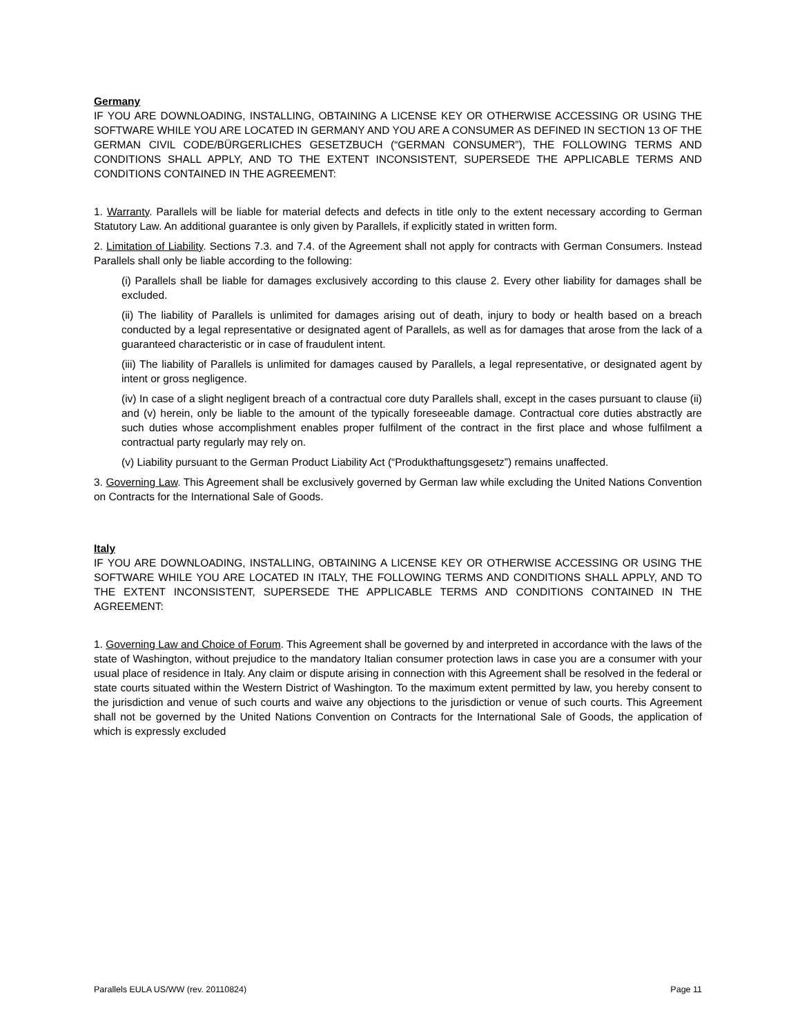Germany
IF YOU ARE DOWNLOADING, INSTALLING, OBTAINING A LICENSE KEY OR OTHERWISE ACCESSING OR USING THE SOFTWARE WHILE YOU ARE LOCATED IN GERMANY AND YOU ARE A CONSUMER AS DEFINED IN SECTION 13 OF THE GERMAN CIVIL CODE/BÜRGERLICHES GESETZBUCH (“GERMAN CONSUMER”), THE FOLLOWING TERMS AND CONDITIONS SHALL APPLY, AND TO THE EXTENT INCONSISTENT, SUPERSEDE THE APPLICABLE TERMS AND CONDITIONS CONTAINED IN THE AGREEMENT:
1. Warranty. Parallels will be liable for material defects and defects in title only to the extent necessary according to German Statutory Law. An additional guarantee is only given by Parallels, if explicitly stated in written form.
2. Limitation of Liability. Sections 7.3. and 7.4. of the Agreement shall not apply for contracts with German Consumers. Instead Parallels shall only be liable according to the following:
(i) Parallels shall be liable for damages exclusively according to this clause 2. Every other liability for damages shall be excluded.
(ii) The liability of Parallels is unlimited for damages arising out of death, injury to body or health based on a breach conducted by a legal representative or designated agent of Parallels, as well as for damages that arose from the lack of a guaranteed characteristic or in case of fraudulent intent.
(iii) The liability of Parallels is unlimited for damages caused by Parallels, a legal representative, or designated agent by intent or gross negligence.
(iv) In case of a slight negligent breach of a contractual core duty Parallels shall, except in the cases pursuant to clause (ii) and (v) herein, only be liable to the amount of the typically foreseeable damage. Contractual core duties abstractly are such duties whose accomplishment enables proper fulfilment of the contract in the first place and whose fulfilment a contractual party regularly may rely on.
(v) Liability pursuant to the German Product Liability Act (“Produkthaftungsgesetz”) remains unaffected.
3. Governing Law. This Agreement shall be exclusively governed by German law while excluding the United Nations Convention on Contracts for the International Sale of Goods.
Italy
IF YOU ARE DOWNLOADING, INSTALLING, OBTAINING A LICENSE KEY OR OTHERWISE ACCESSING OR USING THE SOFTWARE WHILE YOU ARE LOCATED IN ITALY, THE FOLLOWING TERMS AND CONDITIONS SHALL APPLY, AND TO THE EXTENT INCONSISTENT, SUPERSEDE THE APPLICABLE TERMS AND CONDITIONS CONTAINED IN THE AGREEMENT:
1. Governing Law and Choice of Forum. This Agreement shall be governed by and interpreted in accordance with the laws of the state of Washington, without prejudice to the mandatory Italian consumer protection laws in case you are a consumer with your usual place of residence in Italy. Any claim or dispute arising in connection with this Agreement shall be resolved in the federal or state courts situated within the Western District of Washington. To the maximum extent permitted by law, you hereby consent to the jurisdiction and venue of such courts and waive any objections to the jurisdiction or venue of such courts. This Agreement shall not be governed by the United Nations Convention on Contracts for the International Sale of Goods, the application of which is expressly excluded
Parallels EULA US/WW (rev. 20110824) Page 11